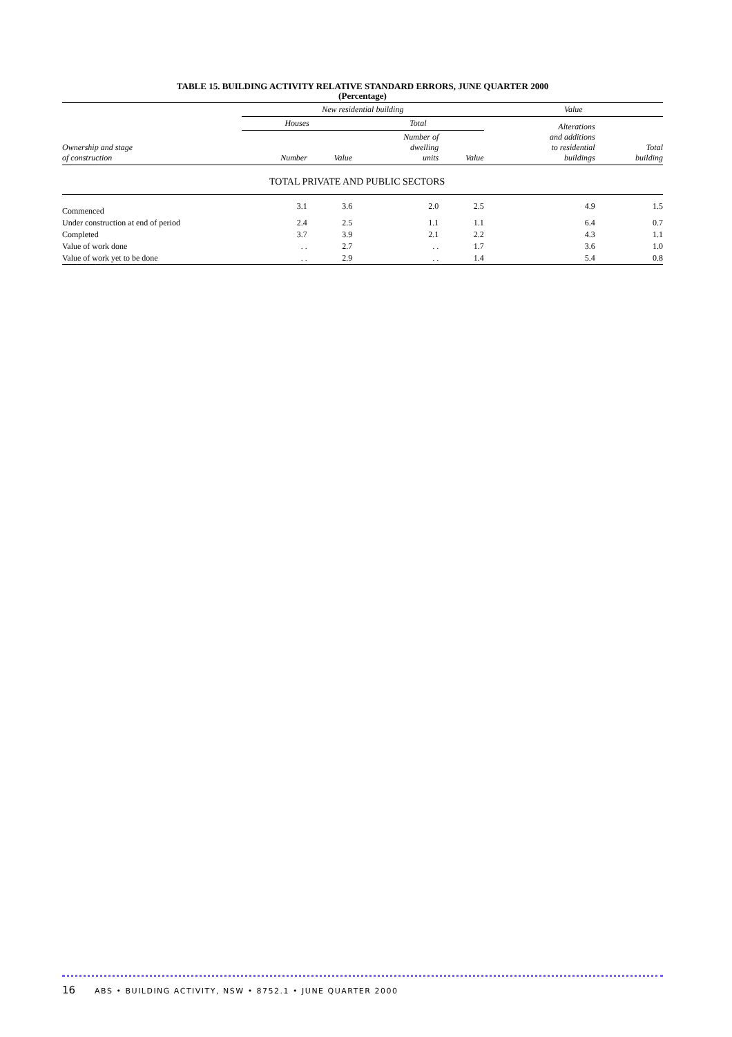TABLE 15. BUILDING ACTIVITY RELATIVE STANDARD ERRORS, JUNE QUARTER 2000
(Percentage)
| | New residential building | | | | Value | |
| --- | --- | --- | --- | --- | --- | --- |
| Ownership and stage of construction | Houses | | Total | | Alterations and additions to residential buildings | Total building |
| | Number | Value | Number of dwelling units | Value | | |
| TOTAL PRIVATE AND PUBLIC SECTORS | | | | | | |
| Commenced | 3.1 | 3.6 | 2.0 | 2.5 | 4.9 | 1.5 |
| Under construction at end of period | 2.4 | 2.5 | 1.1 | 1.1 | 6.4 | 0.7 |
| Completed | 3.7 | 3.9 | 2.1 | 2.2 | 4.3 | 1.1 |
| Value of work done | . . | 2.7 | . . | 1.7 | 3.6 | 1.0 |
| Value of work yet to be done | . . | 2.9 | . . | 1.4 | 5.4 | 0.8 |
16 ABS • BUILDING ACTIVITY, NSW • 8752.1 • JUNE QUARTER 2000